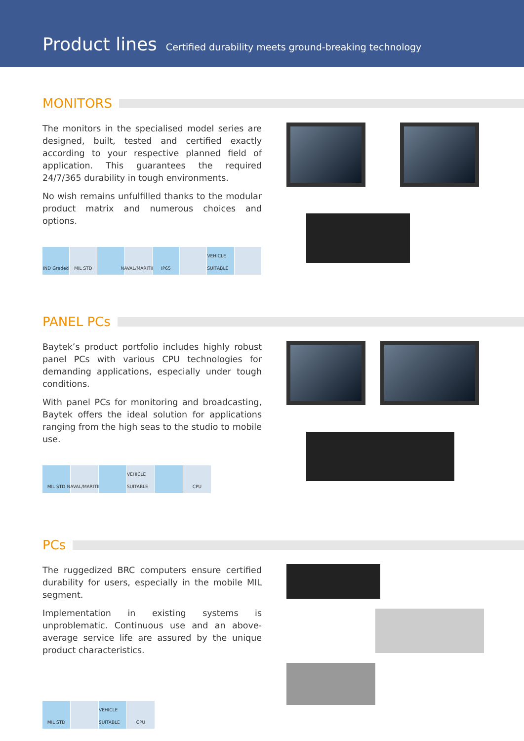Product lines
Certified durability meets ground-breaking technology
MONITORS
The monitors in the specialised model series are designed, built, tested and certified exactly according to your respective planned field of application. This guarantees the required 24/7/365 durability in tough environments.
No wish remains unfulfilled thanks to the modular product matrix and numerous choices and options.
IND Graded MIL STD NAVAL/MARITIM
IP65 VEHICLE SUITABLE
PANEL PCs
Baytek’s product portfolio includes highly robust panel PCs with various CPU technologies for demanding applications, especially under tough conditions.
With panel PCs for monitoring and broadcasting, Baytek offers the ideal solution for applications ranging from the high seas to the studio to mobile use.
MIL STD NAVAL/MARITIM
VEHICLE SUITABLE
CPU
PCs
The ruggedized BRC computers ensure certified durability for users, especially in the mobile MIL segment.
Implementation in existing systems is unproblematic. Continuous use and an above-average service life are assured by the unique product characteristics.
MIL STD VEHICLE SUITABLE
CPU